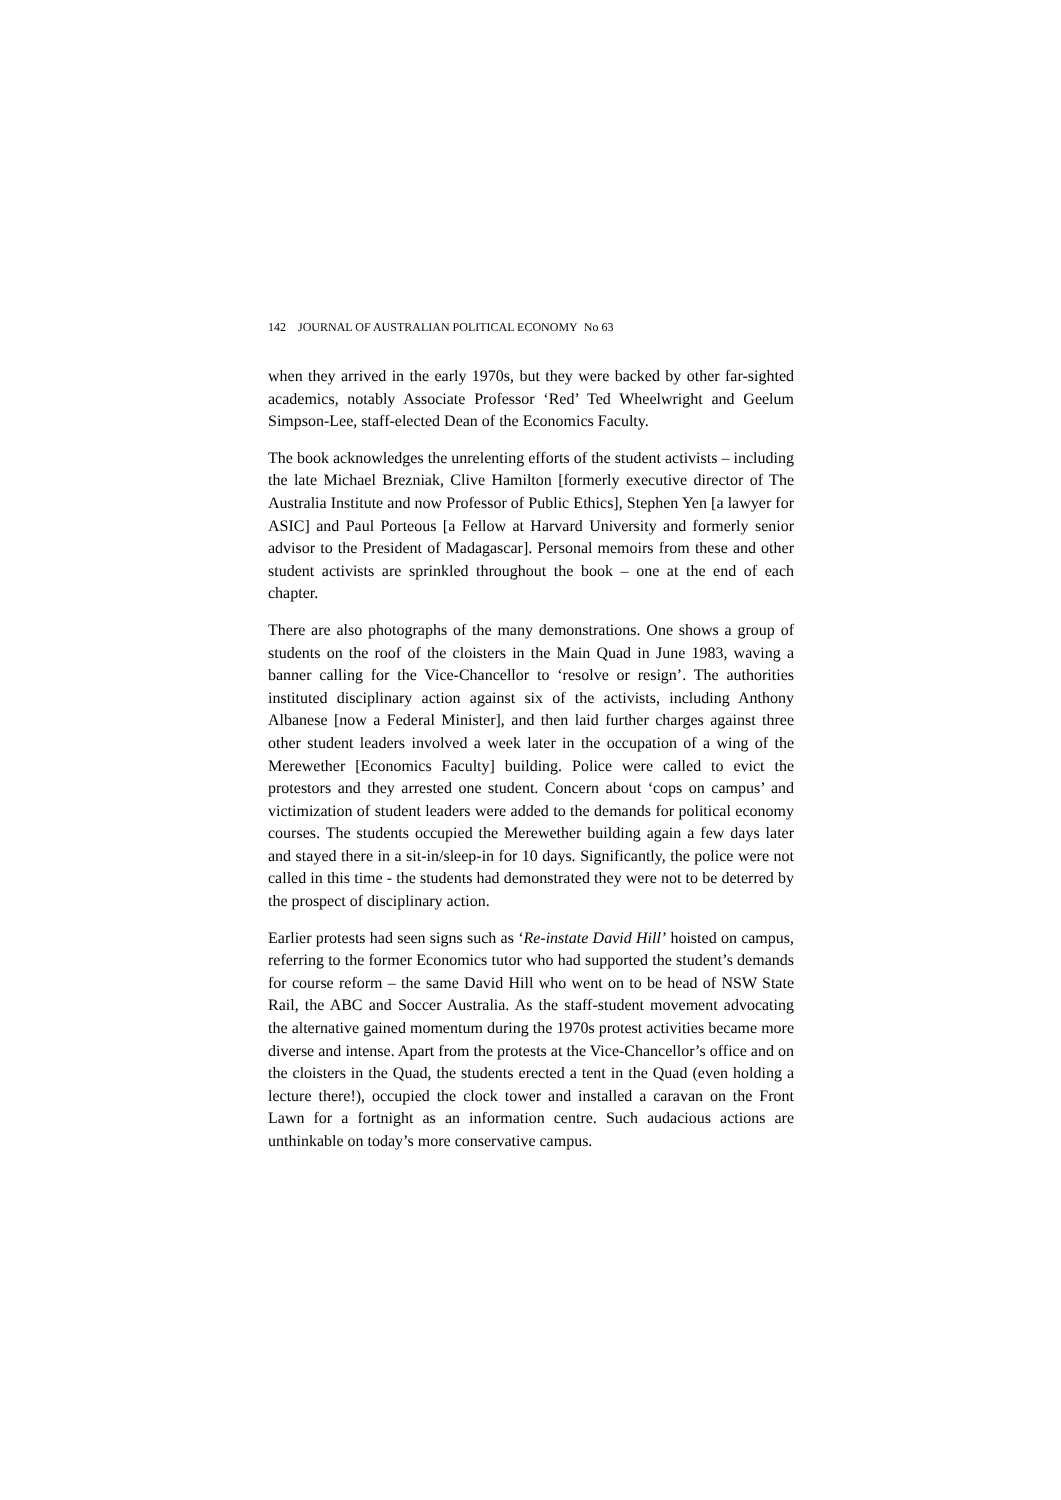142 JOURNAL OF AUSTRALIAN POLITICAL ECONOMY No 63
when they arrived in the early 1970s, but they were backed by other far-sighted academics, notably Associate Professor ‘Red’ Ted Wheelwright and Geelum Simpson-Lee, staff-elected Dean of the Economics Faculty.
The book acknowledges the unrelenting efforts of the student activists – including the late Michael Brezniak, Clive Hamilton [formerly executive director of The Australia Institute and now Professor of Public Ethics], Stephen Yen [a lawyer for ASIC] and Paul Porteous [a Fellow at Harvard University and formerly senior advisor to the President of Madagascar]. Personal memoirs from these and other student activists are sprinkled throughout the book – one at the end of each chapter.
There are also photographs of the many demonstrations. One shows a group of students on the roof of the cloisters in the Main Quad in June 1983, waving a banner calling for the Vice-Chancellor to ‘resolve or resign’. The authorities instituted disciplinary action against six of the activists, including Anthony Albanese [now a Federal Minister], and then laid further charges against three other student leaders involved a week later in the occupation of a wing of the Merewether [Economics Faculty] building. Police were called to evict the protestors and they arrested one student. Concern about ‘cops on campus’ and victimization of student leaders were added to the demands for political economy courses. The students occupied the Merewether building again a few days later and stayed there in a sit-in/sleep-in for 10 days. Significantly, the police were not called in this time - the students had demonstrated they were not to be deterred by the prospect of disciplinary action.
Earlier protests had seen signs such as ‘Re-instate David Hill’ hoisted on campus, referring to the former Economics tutor who had supported the student’s demands for course reform – the same David Hill who went on to be head of NSW State Rail, the ABC and Soccer Australia. As the staff-student movement advocating the alternative gained momentum during the 1970s protest activities became more diverse and intense. Apart from the protests at the Vice-Chancellor’s office and on the cloisters in the Quad, the students erected a tent in the Quad (even holding a lecture there!), occupied the clock tower and installed a caravan on the Front Lawn for a fortnight as an information centre. Such audacious actions are unthinkable on today’s more conservative campus.